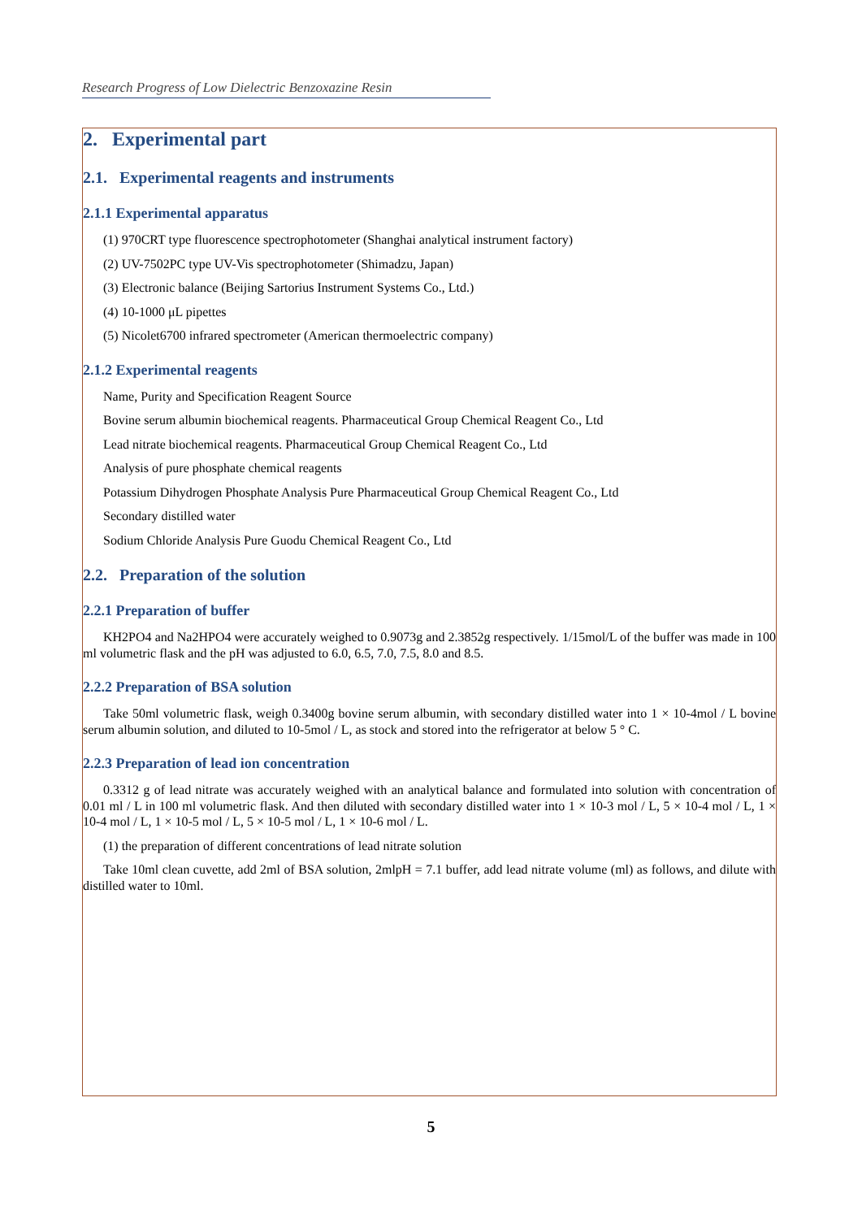Research Progress of Low Dielectric Benzoxazine Resin
2. Experimental part
2.1. Experimental reagents and instruments
2.1.1 Experimental apparatus
(1) 970CRT type fluorescence spectrophotometer (Shanghai analytical instrument factory)
(2) UV-7502PC type UV-Vis spectrophotometer (Shimadzu, Japan)
(3) Electronic balance (Beijing Sartorius Instrument Systems Co., Ltd.)
(4) 10-1000 μL pipettes
(5) Nicolet6700 infrared spectrometer (American thermoelectric company)
2.1.2 Experimental reagents
Name, Purity and Specification Reagent Source
Bovine serum albumin biochemical reagents. Pharmaceutical Group Chemical Reagent Co., Ltd
Lead nitrate biochemical reagents. Pharmaceutical Group Chemical Reagent Co., Ltd
Analysis of pure phosphate chemical reagents
Potassium Dihydrogen Phosphate Analysis Pure Pharmaceutical Group Chemical Reagent Co., Ltd
Secondary distilled water
Sodium Chloride Analysis Pure Guodu Chemical Reagent Co., Ltd
2.2. Preparation of the solution
2.2.1 Preparation of buffer
KH2PO4 and Na2HPO4 were accurately weighed to 0.9073g and 2.3852g respectively. 1/15mol/L of the buffer was made in 100 ml volumetric flask and the pH was adjusted to 6.0, 6.5, 7.0, 7.5, 8.0 and 8.5.
2.2.2 Preparation of BSA solution
Take 50ml volumetric flask, weigh 0.3400g bovine serum albumin, with secondary distilled water into 1 × 10-4mol / L bovine serum albumin solution, and diluted to 10-5mol / L, as stock and stored into the refrigerator at below 5 ° C.
2.2.3 Preparation of lead ion concentration
0.3312 g of lead nitrate was accurately weighed with an analytical balance and formulated into solution with concentration of 0.01 ml / L in 100 ml volumetric flask. And then diluted with secondary distilled water into 1 × 10-3 mol / L, 5 × 10-4 mol / L, 1 × 10-4 mol / L, 1 × 10-5 mol / L, 5 × 10-5 mol / L, 1 × 10-6 mol / L.
(1) the preparation of different concentrations of lead nitrate solution
Take 10ml clean cuvette, add 2ml of BSA solution, 2mlpH = 7.1 buffer, add lead nitrate volume (ml) as follows, and dilute with distilled water to 10ml.
5